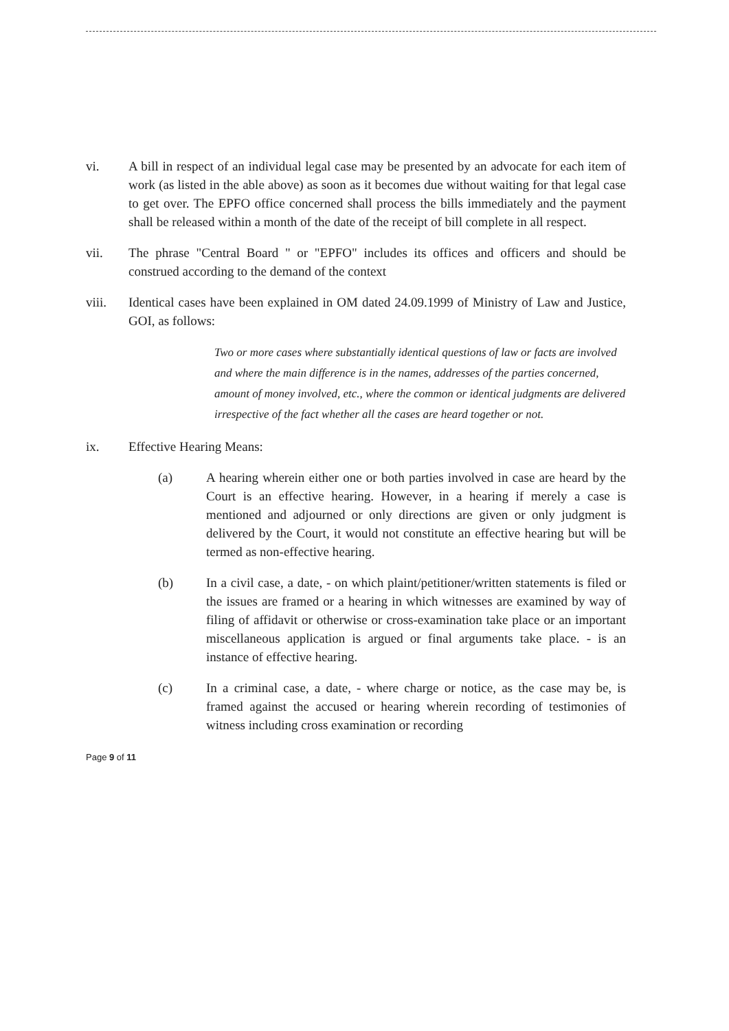vi. A bill in respect of an individual legal case may be presented by an advocate for each item of work (as listed in the able above) as soon as it becomes due without waiting for that legal case to get over. The EPFO office concerned shall process the bills immediately and the payment shall be released within a month of the date of the receipt of bill complete in all respect.
vii. The phrase "Central Board " or "EPFO" includes its offices and officers and should be construed according to the demand of the context
viii. Identical cases have been explained in OM dated 24.09.1999 of Ministry of Law and Justice, GOI, as follows:
Two or more cases where substantially identical questions of law or facts are involved and where the main difference is in the names, addresses of the parties concerned, amount of money involved, etc., where the common or identical judgments are delivered irrespective of the fact whether all the cases are heard together or not.
ix. Effective Hearing Means:
(a) A hearing wherein either one or both parties involved in case are heard by the Court is an effective hearing. However, in a hearing if merely a case is mentioned and adjourned or only directions are given or only judgment is delivered by the Court, it would not constitute an effective hearing but will be termed as non-effective hearing.
(b) In a civil case, a date, - on which plaint/petitioner/written statements is filed or the issues are framed or a hearing in which witnesses are examined by way of filing of affidavit or otherwise or cross-examination take place or an important miscellaneous application is argued or final arguments take place. - is an instance of effective hearing.
(c) In a criminal case, a date, - where charge or notice, as the case may be, is framed against the accused or hearing wherein recording of testimonies of witness including cross examination or recording
Page 9 of 11